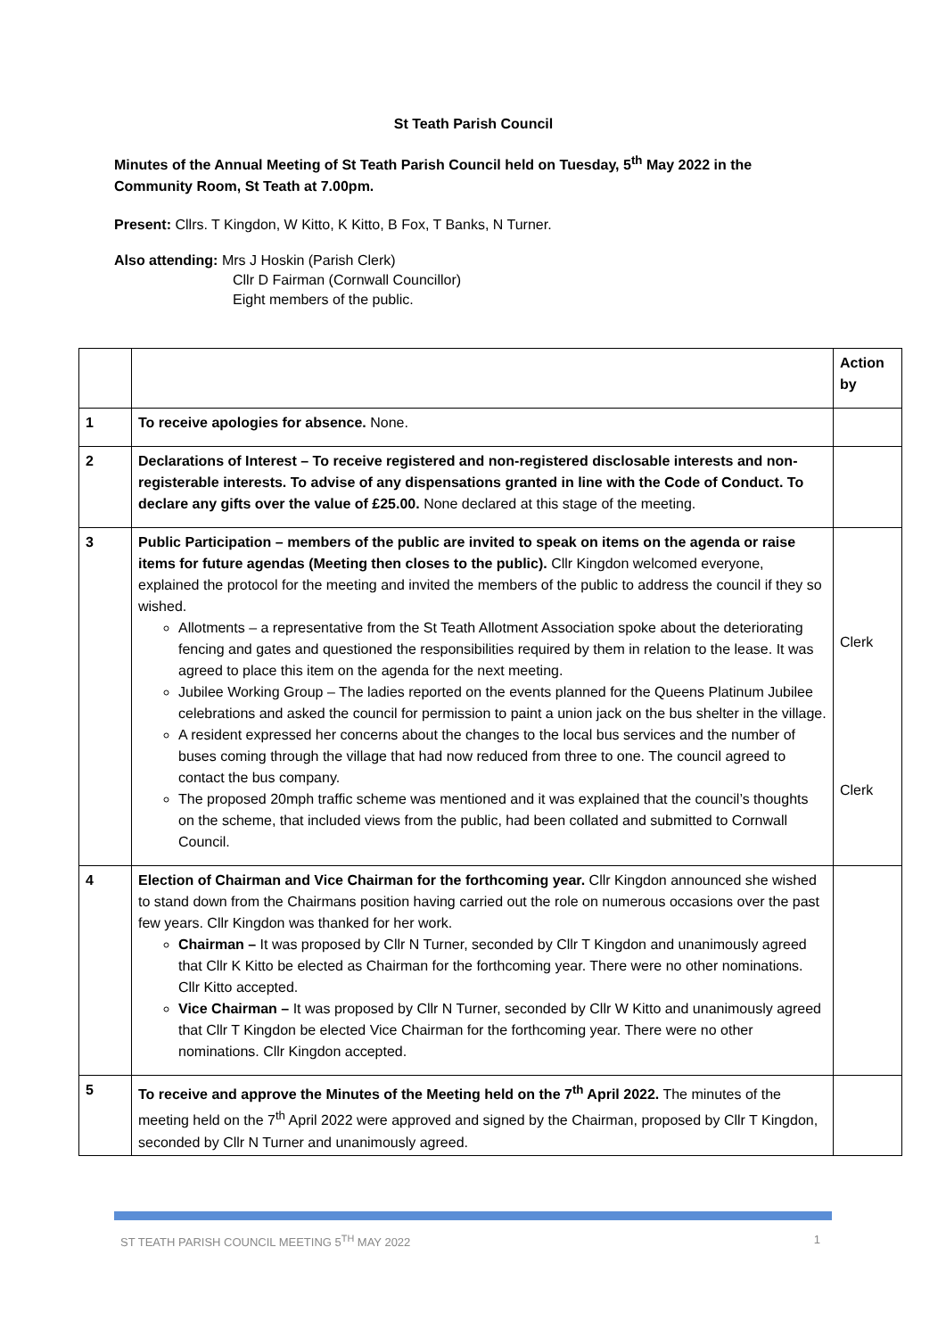St Teath Parish Council
Minutes of the Annual Meeting of St Teath Parish Council held on Tuesday, 5<sup>th</sup> May 2022 in the Community Room, St Teath at 7.00pm.
Present: Cllrs. T Kingdon, W Kitto, K Kitto, B Fox, T Banks, N Turner.
Also attending: Mrs J Hoskin (Parish Clerk)
Cllr D Fairman (Cornwall Councillor)
Eight members of the public.
| | | Action by |
| --- | --- | --- |
| 1 | To receive apologies for absence. None. | |
| 2 | Declarations of Interest – To receive registered and non-registered disclosable interests and non-registerable interests. To advise of any dispensations granted in line with the Code of Conduct. To declare any gifts over the value of £25.00. None declared at this stage of the meeting. | |
| 3 | Public Participation – members of the public are invited to speak on items on the agenda or raise items for future agendas (Meeting then closes to the public). Cllr Kingdon welcomed everyone, explained the protocol for the meeting and invited the members of the public to address the council if they so wished. Allotments – a representative from the St Teath Allotment Association spoke about the deteriorating fencing and gates and questioned the responsibilities required by them in relation to the lease. It was agreed to place this item on the agenda for the next meeting. Jubilee Working Group – The ladies reported on the events planned for the Queens Platinum Jubilee celebrations and asked the council for permission to paint a union jack on the bus shelter in the village. A resident expressed her concerns about the changes to the local bus services and the number of buses coming through the village that had now reduced from three to one. The council agreed to contact the bus company. The proposed 20mph traffic scheme was mentioned and it was explained that the council’s thoughts on the scheme, that included views from the public, had been collated and submitted to Cornwall Council. | Clerk Clerk |
| 4 | Election of Chairman and Vice Chairman for the forthcoming year. Cllr Kingdon announced she wished to stand down from the Chairmans position having carried out the role on numerous occasions over the past few years. Cllr Kingdon was thanked for her work. Chairman – It was proposed by Cllr N Turner, seconded by Cllr T Kingdon and unanimously agreed that Cllr K Kitto be elected as Chairman for the forthcoming year. There were no other nominations. Cllr Kitto accepted. Vice Chairman – It was proposed by Cllr N Turner, seconded by Cllr W Kitto and unanimously agreed that Cllr T Kingdon be elected Vice Chairman for the forthcoming year. There were no other nominations. Cllr Kingdon accepted. | |
| 5 | To receive and approve the Minutes of the Meeting held on the 7<sup>th</sup> April 2022. The minutes of the meeting held on the 7<sup>th</sup> April 2022 were approved and signed by the Chairman, proposed by Cllr T Kingdon, seconded by Cllr N Turner and unanimously agreed. | |
ST TEATH PARISH COUNCIL MEETING 5<sup>TH</sup> MAY 2022 1